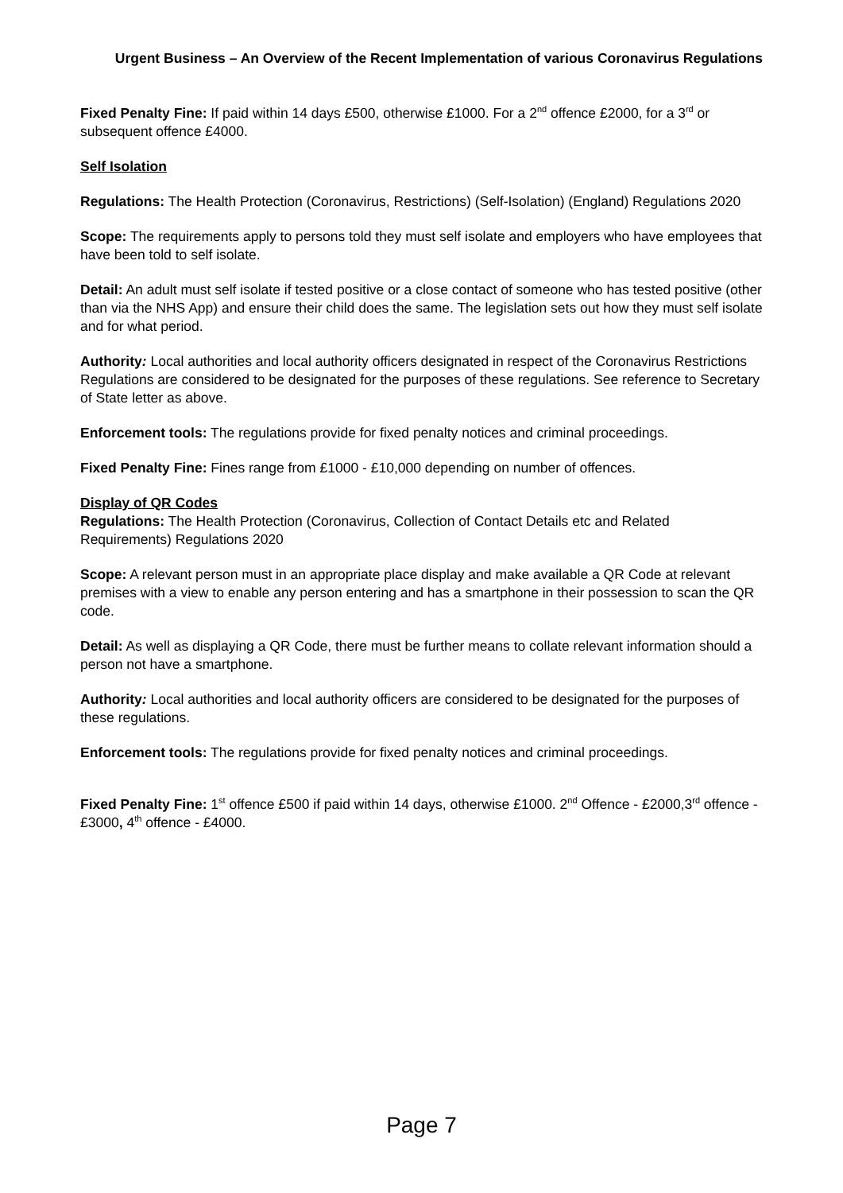Urgent Business – An Overview of the Recent Implementation of various Coronavirus Regulations
Fixed Penalty Fine: If paid within 14 days £500, otherwise £1000. For a 2<sup>nd</sup> offence £2000, for a 3<sup>rd</sup> or subsequent offence £4000.
Self Isolation
Regulations: The Health Protection (Coronavirus, Restrictions) (Self-Isolation) (England) Regulations 2020
Scope: The requirements apply to persons told they must self isolate and employers who have employees that have been told to self isolate.
Detail: An adult must self isolate if tested positive or a close contact of someone who has tested positive (other than via the NHS App) and ensure their child does the same. The legislation sets out how they must self isolate and for what period.
Authority: Local authorities and local authority officers designated in respect of the Coronavirus Restrictions Regulations are considered to be designated for the purposes of these regulations. See reference to Secretary of State letter as above.
Enforcement tools: The regulations provide for fixed penalty notices and criminal proceedings.
Fixed Penalty Fine: Fines range from £1000 - £10,000 depending on number of offences.
Display of QR Codes
Regulations: The Health Protection (Coronavirus, Collection of Contact Details etc and Related Requirements) Regulations 2020
Scope: A relevant person must in an appropriate place display and make available a QR Code at relevant premises with a view to enable any person entering and has a smartphone in their possession to scan the QR code.
Detail: As well as displaying a QR Code, there must be further means to collate relevant information should a person not have a smartphone.
Authority: Local authorities and local authority officers are considered to be designated for the purposes of these regulations.
Enforcement tools: The regulations provide for fixed penalty notices and criminal proceedings.
Fixed Penalty Fine: 1<sup>st</sup> offence £500 if paid within 14 days, otherwise £1000. 2<sup>nd</sup> Offence - £2000,3<sup>rd</sup> offence - £3000, 4<sup>th</sup> offence - £4000.
Page 7